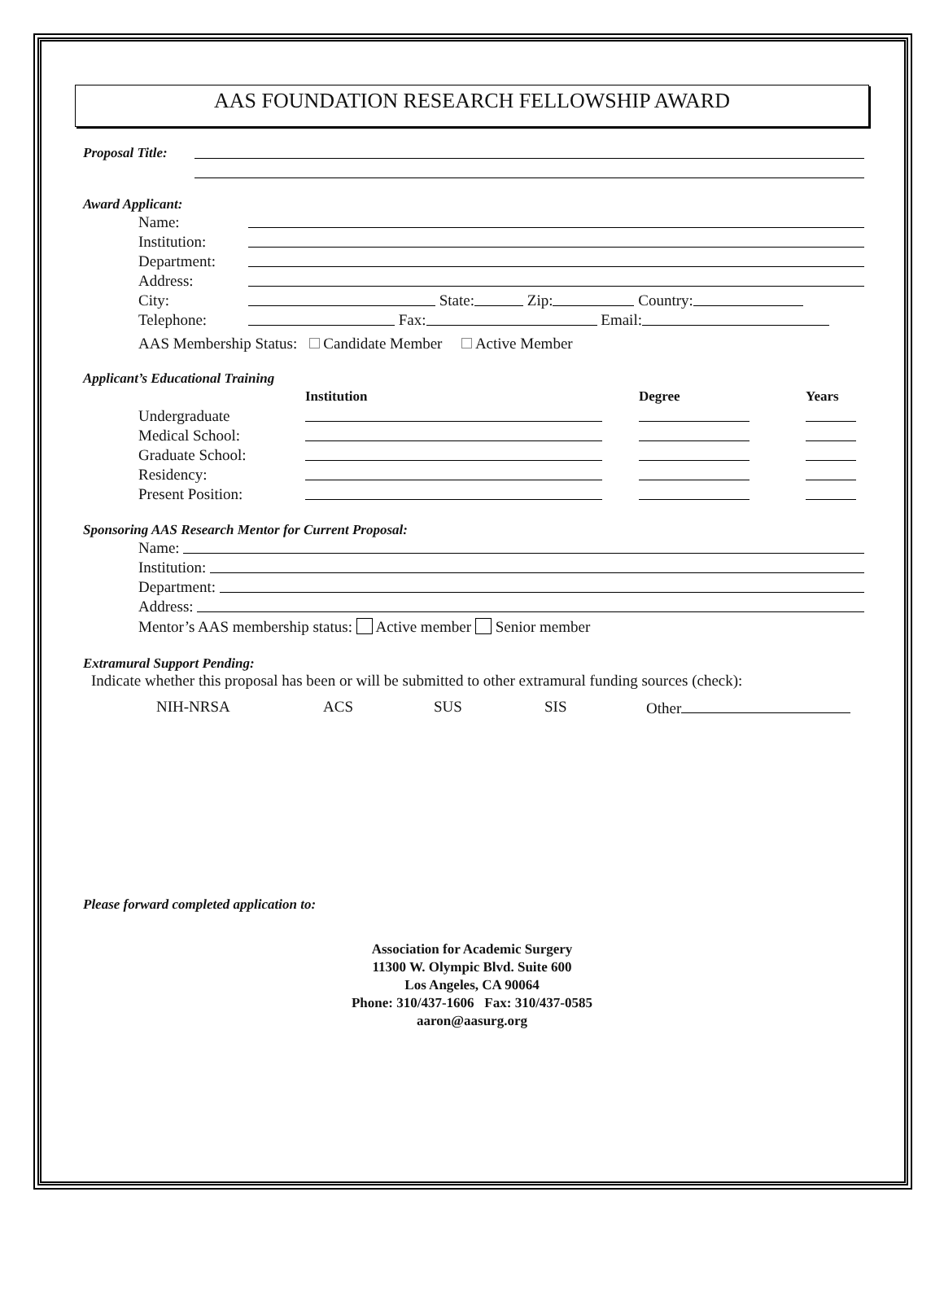AAS FOUNDATION RESEARCH FELLOWSHIP AWARD
Proposal Title:
Award Applicant:
Name:
Institution:
Department:
Address:
City: State: Zip: Country:
Telephone: Fax: Email:
AAS Membership Status: Candidate Member Active Member
Applicant’s Educational Training
| | Institution | Degree | Years |
| --- | --- | --- | --- |
| Undergraduate | | | |
| Medical School: | | | |
| Graduate School: | | | |
| Residency: | | | |
| Present Position: | | | |
Sponsoring AAS Research Mentor for Current Proposal:
Name:
Institution:
Department:
Address:
Mentor’s AAS membership status: Active member Senior member
Extramural Support Pending:
Indicate whether this proposal has been or will be submitted to other extramural funding sources (check):
NIH-NRSA ACS SUS SIS Other
Please forward completed application to:
Association for Academic Surgery
11300 W. Olympic Blvd. Suite 600
Los Angeles, CA 90064
Phone: 310/437-1606 Fax: 310/437-0585
aaron@aasurg.org